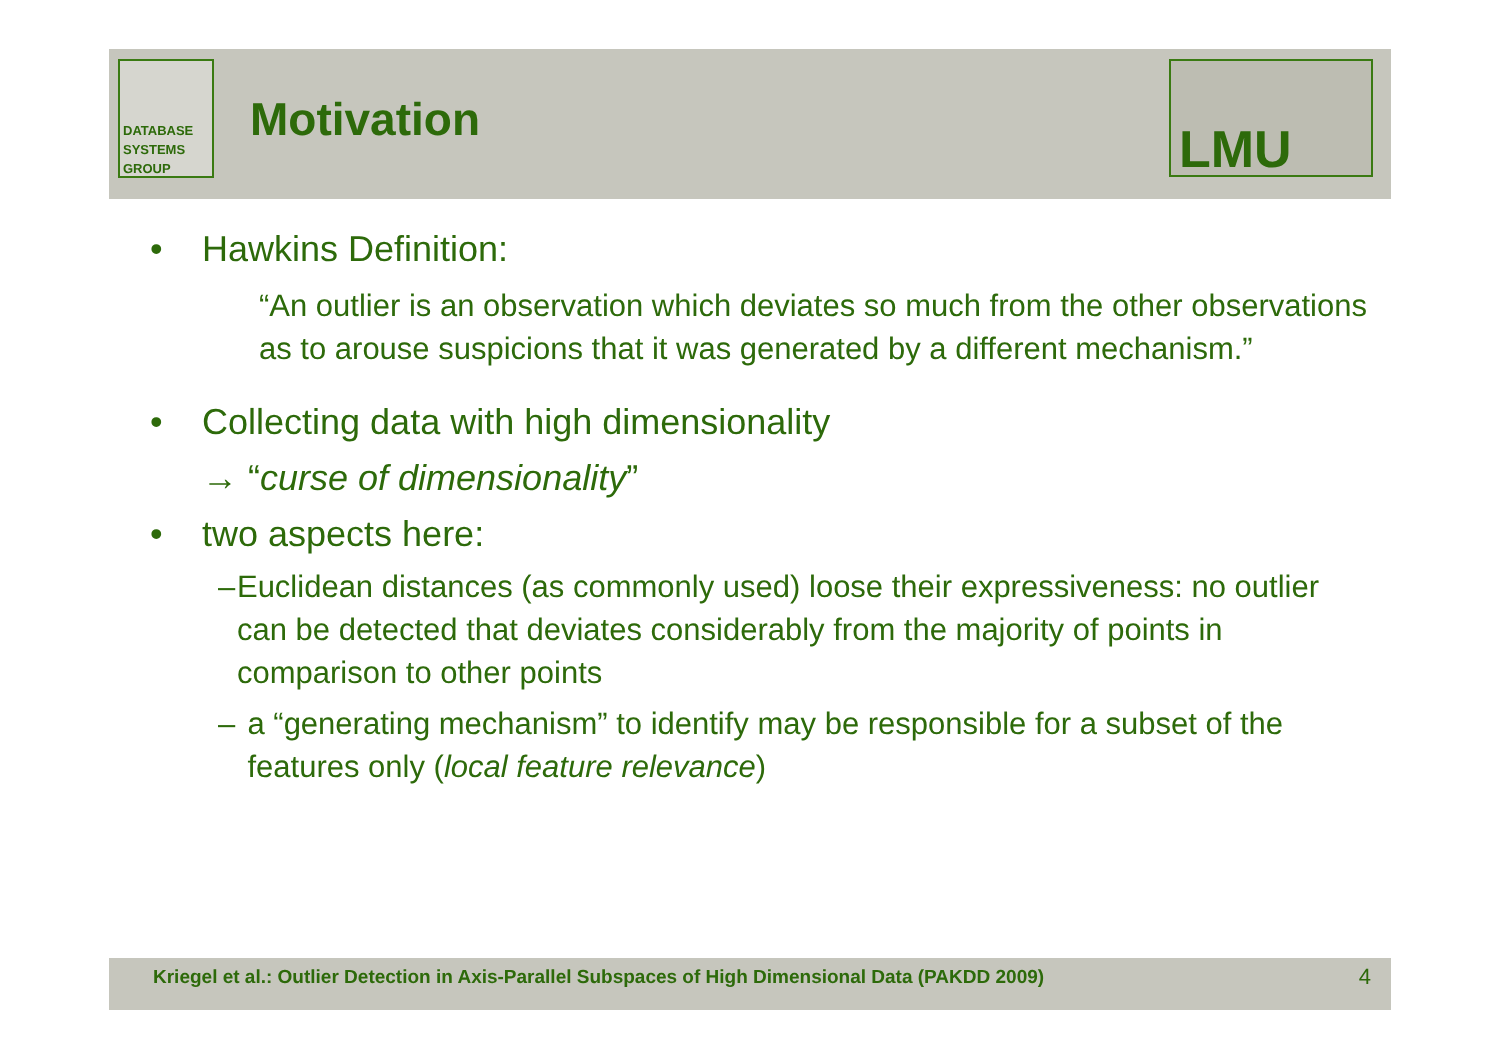DATABASE
SYSTEMS
GROUP
Motivation LMU
• Hawkins Definition:
“An outlier is an observation which deviates so much from the other observations as to arouse suspicions that it was generated by a different mechanism.”
• Collecting data with high dimensionality
→ “curse of dimensionality”
• two aspects here:
– Euclidean distances (as commonly used) loose their expressiveness: no outlier can be detected that deviates considerably from the majority of points in comparison to other points
– a “generating mechanism” to identify may be responsible for a subset of the features only (local feature relevance)
Kriegel et al.: Outlier Detection in Axis-Parallel Subspaces of High Dimensional Data (PAKDD 2009) 4